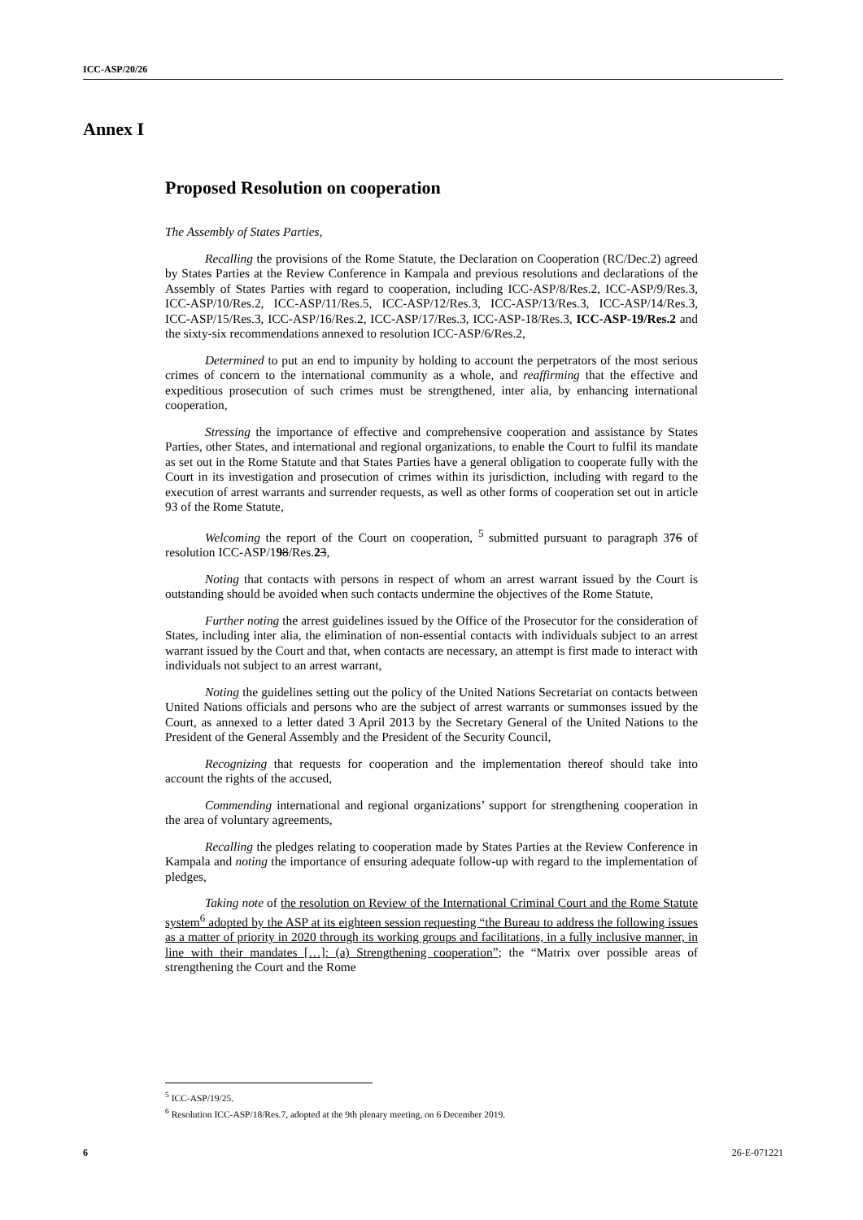ICC-ASP/20/26
Annex I
Proposed Resolution on cooperation
The Assembly of States Parties,
Recalling the provisions of the Rome Statute, the Declaration on Cooperation (RC/Dec.2) agreed by States Parties at the Review Conference in Kampala and previous resolutions and declarations of the Assembly of States Parties with regard to cooperation, including ICC-ASP/8/Res.2, ICC-ASP/9/Res.3, ICC-ASP/10/Res.2, ICC-ASP/11/Res.5, ICC-ASP/12/Res.3, ICC-ASP/13/Res.3, ICC-ASP/14/Res.3, ICC-ASP/15/Res.3, ICC-ASP/16/Res.2, ICC-ASP/17/Res.3, ICC-ASP-18/Res.3, ICC-ASP-19/Res.2 and the sixty-six recommendations annexed to resolution ICC-ASP/6/Res.2,
Determined to put an end to impunity by holding to account the perpetrators of the most serious crimes of concern to the international community as a whole, and reaffirming that the effective and expeditious prosecution of such crimes must be strengthened, inter alia, by enhancing international cooperation,
Stressing the importance of effective and comprehensive cooperation and assistance by States Parties, other States, and international and regional organizations, to enable the Court to fulfil its mandate as set out in the Rome Statute and that States Parties have a general obligation to cooperate fully with the Court in its investigation and prosecution of crimes within its jurisdiction, including with regard to the execution of arrest warrants and surrender requests, as well as other forms of cooperation set out in article 93 of the Rome Statute,
Welcoming the report of the Court on cooperation, <sup>5</sup> submitted pursuant to paragraph 376 of resolution ICC-ASP/198/Res.23,
Noting that contacts with persons in respect of whom an arrest warrant issued by the Court is outstanding should be avoided when such contacts undermine the objectives of the Rome Statute,
Further noting the arrest guidelines issued by the Office of the Prosecutor for the consideration of States, including inter alia, the elimination of non-essential contacts with individuals subject to an arrest warrant issued by the Court and that, when contacts are necessary, an attempt is first made to interact with individuals not subject to an arrest warrant,
Noting the guidelines setting out the policy of the United Nations Secretariat on contacts between United Nations officials and persons who are the subject of arrest warrants or summonses issued by the Court, as annexed to a letter dated 3 April 2013 by the Secretary General of the United Nations to the President of the General Assembly and the President of the Security Council,
Recognizing that requests for cooperation and the implementation thereof should take into account the rights of the accused,
Commending international and regional organizations’ support for strengthening cooperation in the area of voluntary agreements,
Recalling the pledges relating to cooperation made by States Parties at the Review Conference in Kampala and noting the importance of ensuring adequate follow-up with regard to the implementation of pledges,
Taking note of the resolution on Review of the International Criminal Court and the Rome Statute system<sup>6</sup> adopted by the ASP at its eighteen session requesting “the Bureau to address the following issues as a matter of priority in 2020 through its working groups and facilitations, in a fully inclusive manner, in line with their mandates […]: (a) Strengthening cooperation”; the “Matrix over possible areas of strengthening the Court and the Rome
<sup>5</sup> ICC-ASP/19/25.
<sup>6</sup> Resolution ICC-ASP/18/Res.7, adopted at the 9th plenary meeting, on 6 December 2019.
6 26-E-071221